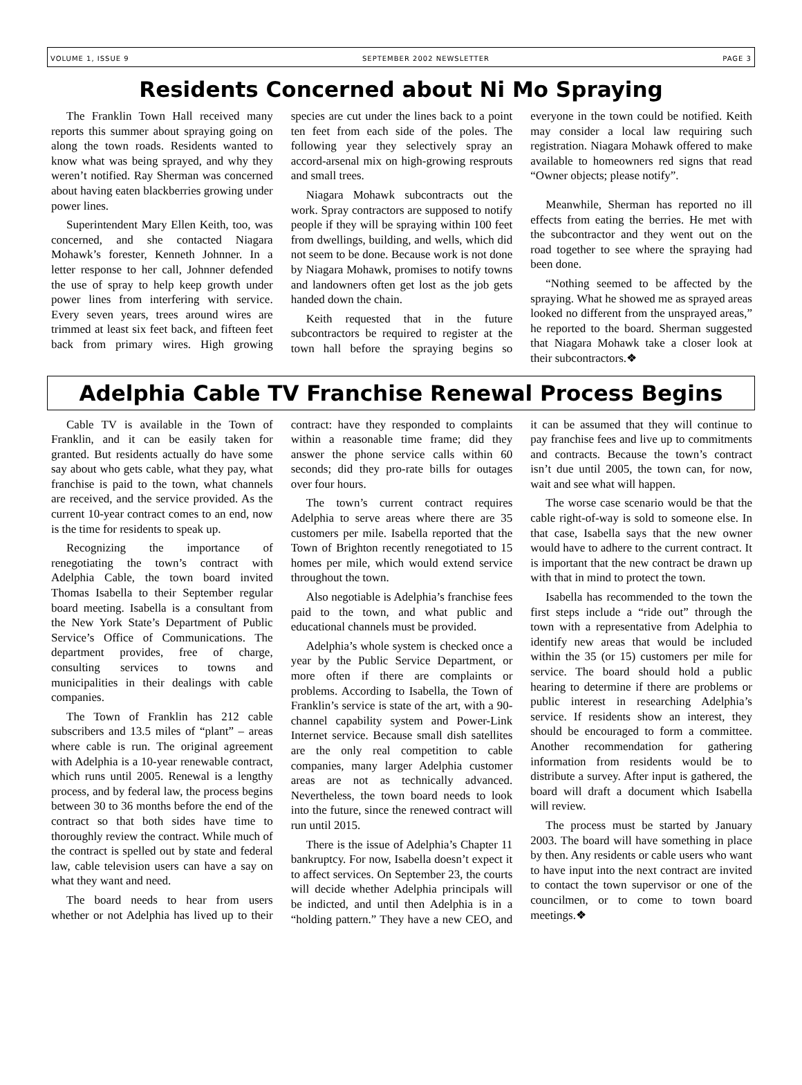VOLUME 1, ISSUE 9 SEPTEMBER 2002 NEWSLETTER PAGE 3
Residents Concerned about Ni Mo Spraying
The Franklin Town Hall received many reports this summer about spraying going on along the town roads. Residents wanted to know what was being sprayed, and why they weren’t notified. Ray Sherman was concerned about having eaten blackberries growing under power lines.
Superintendent Mary Ellen Keith, too, was concerned, and she contacted Niagara Mohawk’s forester, Kenneth Johnner. In a letter response to her call, Johnner defended the use of spray to help keep growth under power lines from interfering with service. Every seven years, trees around wires are trimmed at least six feet back, and fifteen feet back from primary wires. High growing species are cut under the lines back to a point ten feet from each side of the poles. The following year they selectively spray an accord-arsenal mix on high-growing resprouts and small trees.
Niagara Mohawk subcontracts out the work. Spray contractors are supposed to notify people if they will be spraying within 100 feet from dwellings, building, and wells, which did not seem to be done. Because work is not done by Niagara Mohawk, promises to notify towns and landowners often get lost as the job gets handed down the chain.
Keith requested that in the future subcontractors be required to register at the town hall before the spraying begins so everyone in the town could be notified. Keith may consider a local law requiring such registration. Niagara Mohawk offered to make available to homeowners red signs that read “Owner objects; please notify”.
Meanwhile, Sherman has reported no ill effects from eating the berries. He met with the subcontractor and they went out on the road together to see where the spraying had been done.
“Nothing seemed to be affected by the spraying. What he showed me as sprayed areas looked no different from the unsprayed areas,” he reported to the board. Sherman suggested that Niagara Mohawk take a closer look at their subcontractors.❖
Adelphia Cable TV Franchise Renewal Process Begins
Cable TV is available in the Town of Franklin, and it can be easily taken for granted. But residents actually do have some say about who gets cable, what they pay, what franchise is paid to the town, what channels are received, and the service provided. As the current 10-year contract comes to an end, now is the time for residents to speak up.
Recognizing the importance of renegotiating the town’s contract with Adelphia Cable, the town board invited Thomas Isabella to their September regular board meeting. Isabella is a consultant from the New York State’s Department of Public Service’s Office of Communications. The department provides, free of charge, consulting services to towns and municipalities in their dealings with cable companies.
The Town of Franklin has 212 cable subscribers and 13.5 miles of “plant” – areas where cable is run. The original agreement with Adelphia is a 10-year renewable contract, which runs until 2005. Renewal is a lengthy process, and by federal law, the process begins between 30 to 36 months before the end of the contract so that both sides have time to thoroughly review the contract. While much of the contract is spelled out by state and federal law, cable television users can have a say on what they want and need.
The board needs to hear from users whether or not Adelphia has lived up to their contract: have they responded to complaints within a reasonable time frame; did they answer the phone service calls within 60 seconds; did they pro-rate bills for outages over four hours.
The town’s current contract requires Adelphia to serve areas where there are 35 customers per mile. Isabella reported that the Town of Brighton recently renegotiated to 15 homes per mile, which would extend service throughout the town.
Also negotiable is Adelphia’s franchise fees paid to the town, and what public and educational channels must be provided.
Adelphia’s whole system is checked once a year by the Public Service Department, or more often if there are complaints or problems. According to Isabella, the Town of Franklin’s service is state of the art, with a 90-channel capability system and Power-Link Internet service. Because small dish satellites are the only real competition to cable companies, many larger Adelphia customer areas are not as technically advanced. Nevertheless, the town board needs to look into the future, since the renewed contract will run until 2015.
There is the issue of Adelphia’s Chapter 11 bankruptcy. For now, Isabella doesn’t expect it to affect services. On September 23, the courts will decide whether Adelphia principals will be indicted, and until then Adelphia is in a “holding pattern.” They have a new CEO, and it can be assumed that they will continue to pay franchise fees and live up to commitments and contracts. Because the town’s contract isn’t due until 2005, the town can, for now, wait and see what will happen.
The worse case scenario would be that the cable right-of-way is sold to someone else. In that case, Isabella says that the new owner would have to adhere to the current contract. It is important that the new contract be drawn up with that in mind to protect the town.
Isabella has recommended to the town the first steps include a “ride out” through the town with a representative from Adelphia to identify new areas that would be included within the 35 (or 15) customers per mile for service. The board should hold a public hearing to determine if there are problems or public interest in researching Adelphia’s service. If residents show an interest, they should be encouraged to form a committee. Another recommendation for gathering information from residents would be to distribute a survey. After input is gathered, the board will draft a document which Isabella will review.
The process must be started by January 2003. The board will have something in place by then. Any residents or cable users who want to have input into the next contract are invited to contact the town supervisor or one of the councilmen, or to come to town board meetings.❖